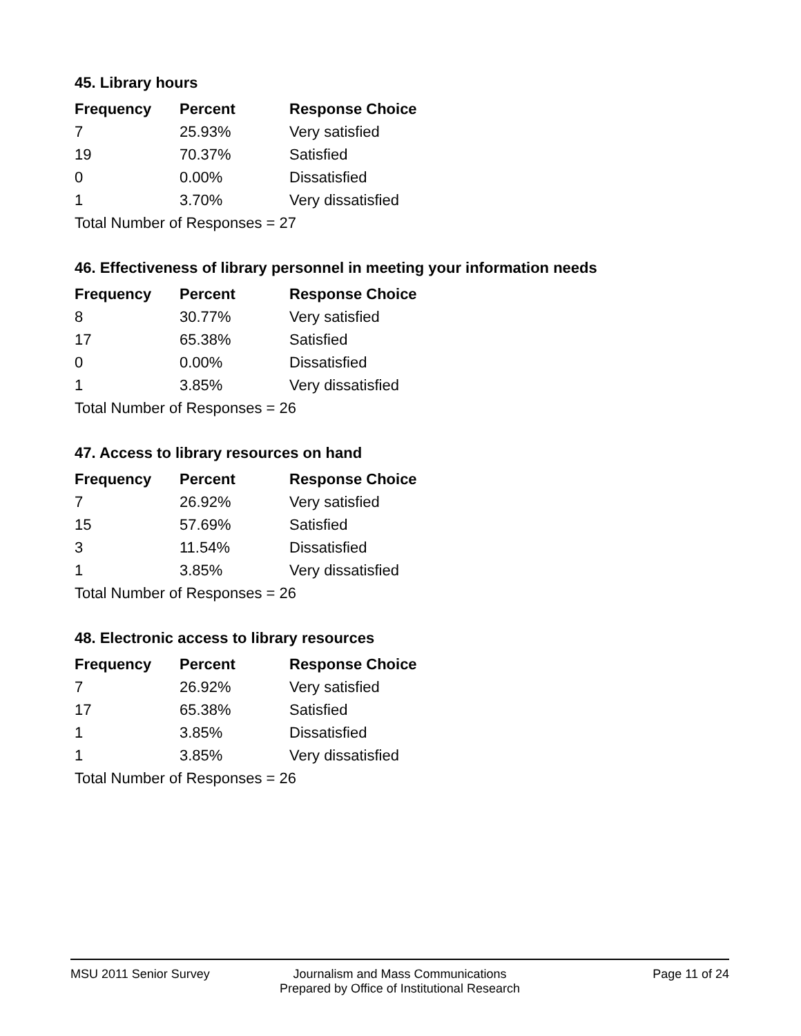45. Library hours
| Frequency | Percent | Response Choice |
| --- | --- | --- |
| 7 | 25.93% | Very satisfied |
| 19 | 70.37% | Satisfied |
| 0 | 0.00% | Dissatisfied |
| 1 | 3.70% | Very dissatisfied |
| Total Number of Responses = 27 | | |
46. Effectiveness of library personnel in meeting your information needs
| Frequency | Percent | Response Choice |
| --- | --- | --- |
| 8 | 30.77% | Very satisfied |
| 17 | 65.38% | Satisfied |
| 0 | 0.00% | Dissatisfied |
| 1 | 3.85% | Very dissatisfied |
| Total Number of Responses = 26 | | |
47. Access to library resources on hand
| Frequency | Percent | Response Choice |
| --- | --- | --- |
| 7 | 26.92% | Very satisfied |
| 15 | 57.69% | Satisfied |
| 3 | 11.54% | Dissatisfied |
| 1 | 3.85% | Very dissatisfied |
| Total Number of Responses = 26 | | |
48. Electronic access to library resources
| Frequency | Percent | Response Choice |
| --- | --- | --- |
| 7 | 26.92% | Very satisfied |
| 17 | 65.38% | Satisfied |
| 1 | 3.85% | Dissatisfied |
| 1 | 3.85% | Very dissatisfied |
| Total Number of Responses = 26 | | |
MSU 2011 Senior Survey Journalism and Mass Communications
Prepared by Office of Institutional Research
Page 11 of 24